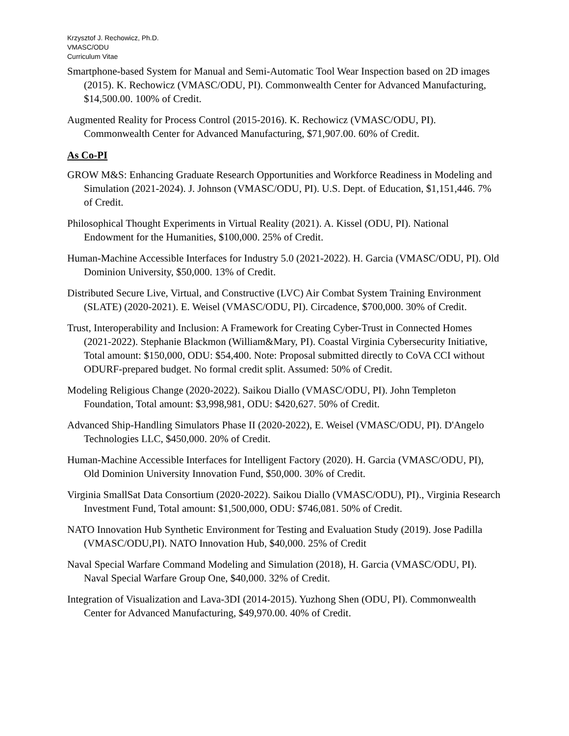Krzysztof J. Rechowicz, Ph.D.
VMASC/ODU
Curriculum Vitae
Smartphone-based System for Manual and Semi-Automatic Tool Wear Inspection based on 2D images (2015). K. Rechowicz (VMASC/ODU, PI). Commonwealth Center for Advanced Manufacturing, $14,500.00. 100% of Credit.
Augmented Reality for Process Control (2015-2016). K. Rechowicz (VMASC/ODU, PI). Commonwealth Center for Advanced Manufacturing, $71,907.00. 60% of Credit.
As Co-PI
GROW M&S: Enhancing Graduate Research Opportunities and Workforce Readiness in Modeling and Simulation (2021-2024). J. Johnson (VMASC/ODU, PI). U.S. Dept. of Education, $1,151,446. 7% of Credit.
Philosophical Thought Experiments in Virtual Reality (2021). A. Kissel (ODU, PI). National Endowment for the Humanities, $100,000. 25% of Credit.
Human-Machine Accessible Interfaces for Industry 5.0 (2021-2022). H. Garcia (VMASC/ODU, PI). Old Dominion University, $50,000. 13% of Credit.
Distributed Secure Live, Virtual, and Constructive (LVC) Air Combat System Training Environment (SLATE) (2020-2021). E. Weisel (VMASC/ODU, PI). Circadence, $700,000. 30% of Credit.
Trust, Interoperability and Inclusion: A Framework for Creating Cyber-Trust in Connected Homes (2021-2022). Stephanie Blackmon (William&Mary, PI). Coastal Virginia Cybersecurity Initiative, Total amount: $150,000, ODU: $54,400. Note: Proposal submitted directly to CoVA CCI without ODURF-prepared budget. No formal credit split. Assumed: 50% of Credit.
Modeling Religious Change (2020-2022). Saikou Diallo (VMASC/ODU, PI). John Templeton Foundation, Total amount: $3,998,981, ODU: $420,627. 50% of Credit.
Advanced Ship-Handling Simulators Phase II (2020-2022), E. Weisel (VMASC/ODU, PI). D'Angelo Technologies LLC, $450,000. 20% of Credit.
Human-Machine Accessible Interfaces for Intelligent Factory (2020). H. Garcia (VMASC/ODU, PI), Old Dominion University Innovation Fund, $50,000. 30% of Credit.
Virginia SmallSat Data Consortium (2020-2022). Saikou Diallo (VMASC/ODU), PI)., Virginia Research Investment Fund, Total amount: $1,500,000, ODU: $746,081. 50% of Credit.
NATO Innovation Hub Synthetic Environment for Testing and Evaluation Study (2019). Jose Padilla (VMASC/ODU,PI). NATO Innovation Hub, $40,000. 25% of Credit
Naval Special Warfare Command Modeling and Simulation (2018), H. Garcia (VMASC/ODU, PI). Naval Special Warfare Group One, $40,000. 32% of Credit.
Integration of Visualization and Lava-3DI (2014-2015). Yuzhong Shen (ODU, PI). Commonwealth Center for Advanced Manufacturing, $49,970.00. 40% of Credit.